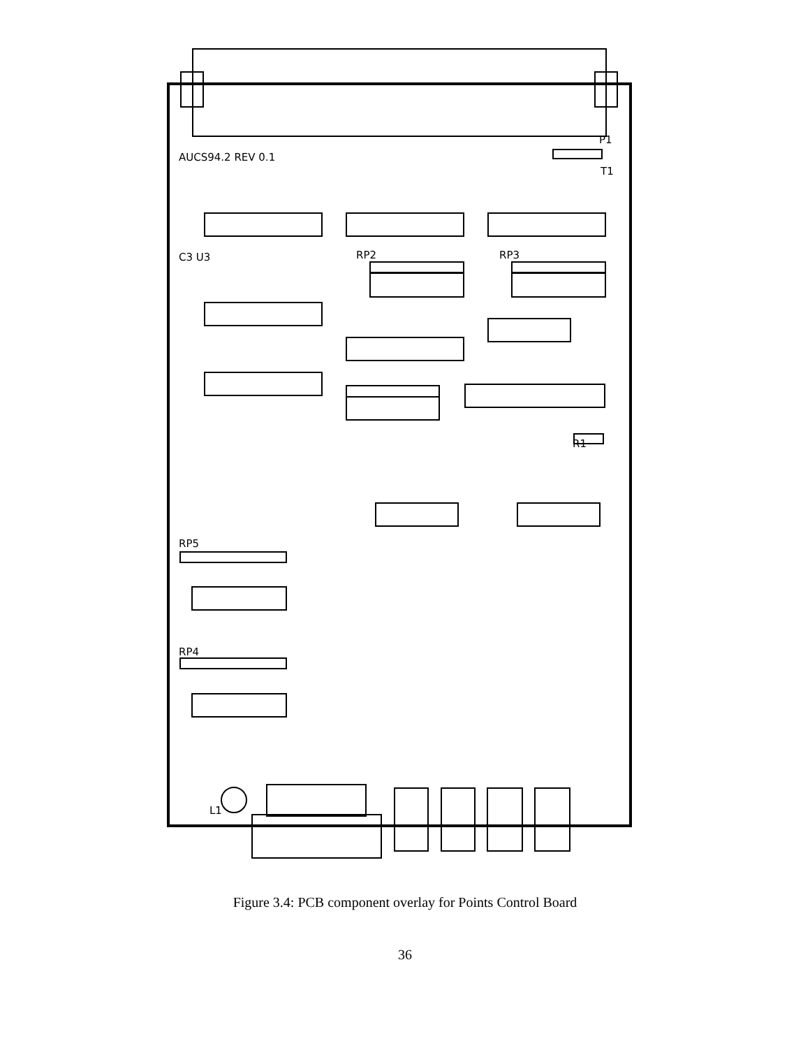C3 U3
RP2
RP3
RP5
RP4
R1
P1
T1
AUCS94.2 REV 0.1
L1
Figure 3.4: PCB component overlay for Points Control Board
36